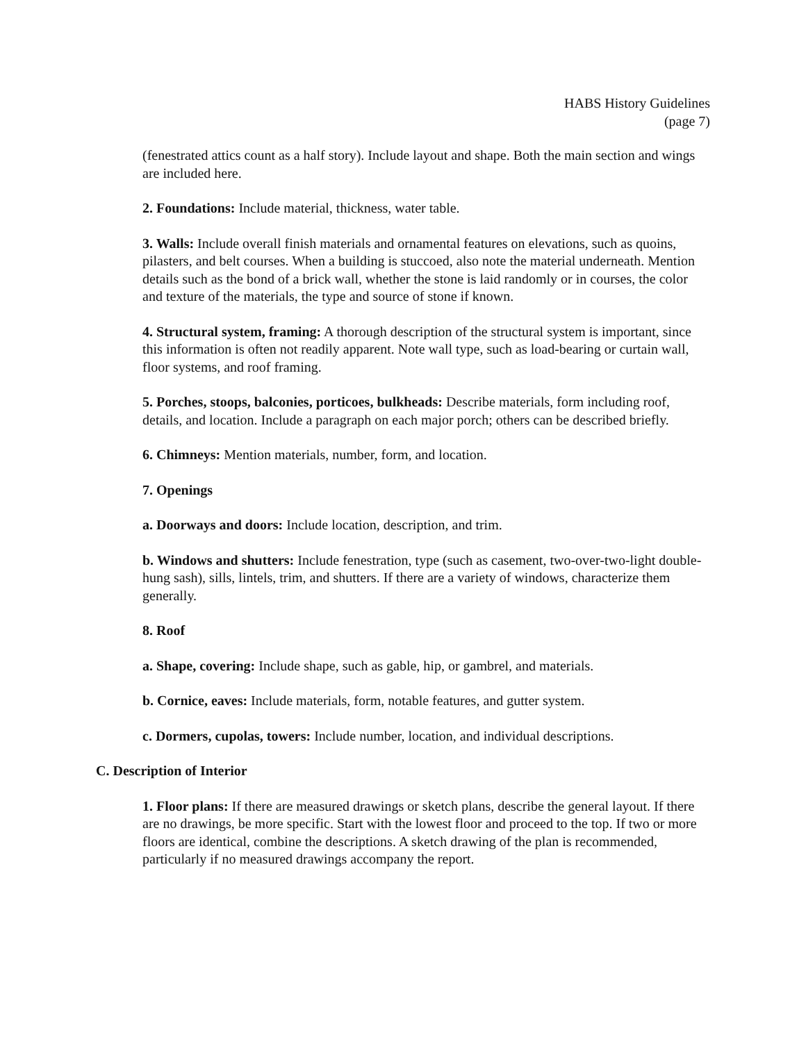HABS History Guidelines
(page 7)
(fenestrated attics count as a half story). Include layout and shape. Both the main section and wings are included here.
2. Foundations: Include material, thickness, water table.
3. Walls: Include overall finish materials and ornamental features on elevations, such as quoins, pilasters, and belt courses. When a building is stuccoed, also note the material underneath. Mention details such as the bond of a brick wall, whether the stone is laid randomly or in courses, the color and texture of the materials, the type and source of stone if known.
4. Structural system, framing: A thorough description of the structural system is important, since this information is often not readily apparent. Note wall type, such as load-bearing or curtain wall, floor systems, and roof framing.
5. Porches, stoops, balconies, porticoes, bulkheads: Describe materials, form including roof, details, and location. Include a paragraph on each major porch; others can be described briefly.
6. Chimneys: Mention materials, number, form, and location.
7. Openings
a. Doorways and doors: Include location, description, and trim.
b. Windows and shutters: Include fenestration, type (such as casement, two-over-two-light double-hung sash), sills, lintels, trim, and shutters. If there are a variety of windows, characterize them generally.
8. Roof
a. Shape, covering: Include shape, such as gable, hip, or gambrel, and materials.
b. Cornice, eaves: Include materials, form, notable features, and gutter system.
c. Dormers, cupolas, towers: Include number, location, and individual descriptions.
C. Description of Interior
1. Floor plans: If there are measured drawings or sketch plans, describe the general layout. If there are no drawings, be more specific. Start with the lowest floor and proceed to the top. If two or more floors are identical, combine the descriptions. A sketch drawing of the plan is recommended, particularly if no measured drawings accompany the report.